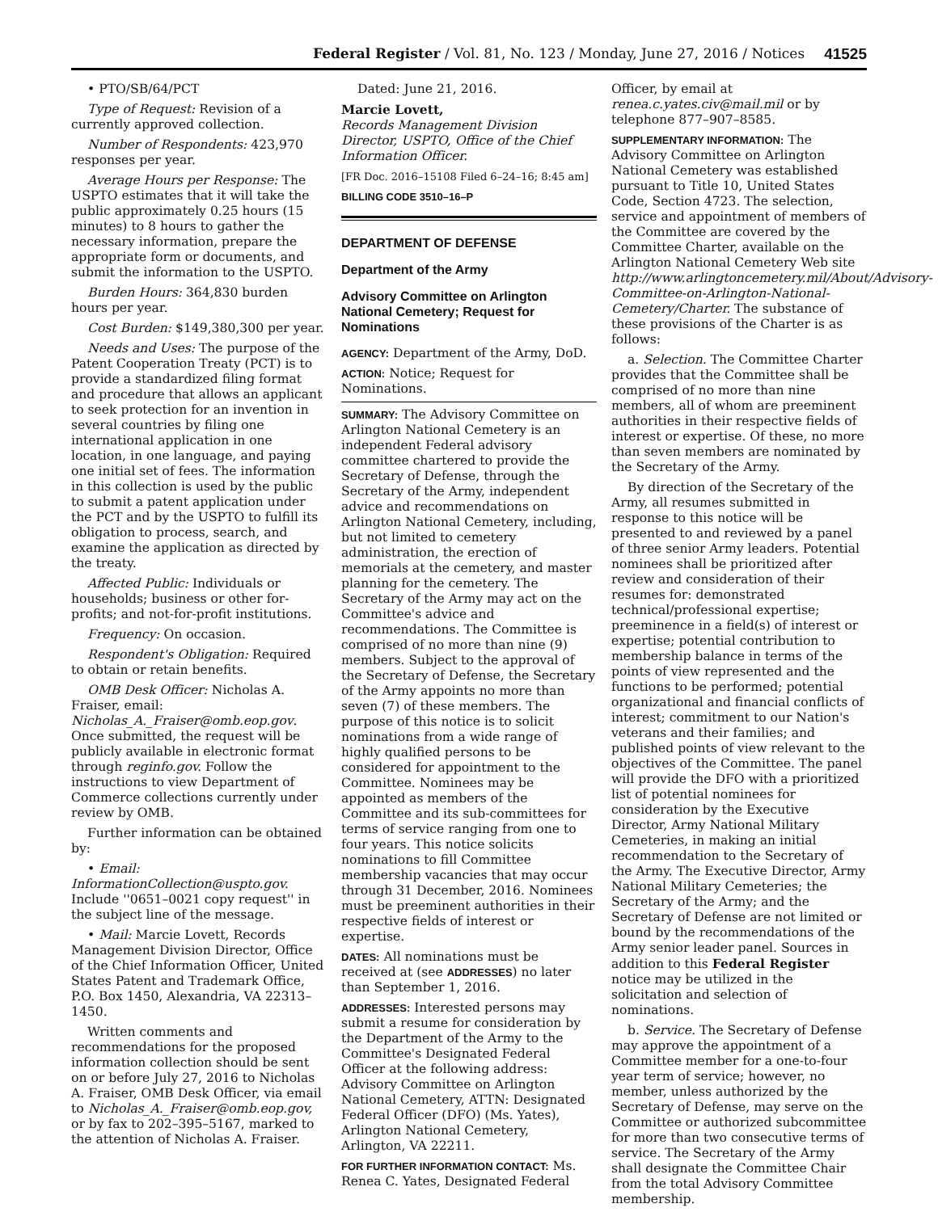Federal Register / Vol. 81, No. 123 / Monday, June 27, 2016 / Notices 41525
• PTO/SB/64/PCT
Type of Request: Revision of a currently approved collection.
Number of Respondents: 423,970 responses per year.
Average Hours per Response: The USPTO estimates that it will take the public approximately 0.25 hours (15 minutes) to 8 hours to gather the necessary information, prepare the appropriate form or documents, and submit the information to the USPTO.
Burden Hours: 364,830 burden hours per year.
Cost Burden: $149,380,300 per year.
Needs and Uses: The purpose of the Patent Cooperation Treaty (PCT) is to provide a standardized filing format and procedure that allows an applicant to seek protection for an invention in several countries by filing one international application in one location, in one language, and paying one initial set of fees. The information in this collection is used by the public to submit a patent application under the PCT and by the USPTO to fulfill its obligation to process, search, and examine the application as directed by the treaty.
Affected Public: Individuals or households; business or other for-profits; and not-for-profit institutions.
Frequency: On occasion.
Respondent's Obligation: Required to obtain or retain benefits.
OMB Desk Officer: Nicholas A. Fraiser, email: Nicholas_A._Fraiser@omb.eop.gov. Once submitted, the request will be publicly available in electronic format through reginfo.gov. Follow the instructions to view Department of Commerce collections currently under review by OMB.
Further information can be obtained by:
• Email: InformationCollection@uspto.gov. Include ''0651–0021 copy request'' in the subject line of the message.
• Mail: Marcie Lovett, Records Management Division Director, Office of the Chief Information Officer, United States Patent and Trademark Office, P.O. Box 1450, Alexandria, VA 22313–1450.
Written comments and recommendations for the proposed information collection should be sent on or before July 27, 2016 to Nicholas A. Fraiser, OMB Desk Officer, via email to Nicholas_A._Fraiser@omb.eop.gov, or by fax to 202–395–5167, marked to the attention of Nicholas A. Fraiser.
Dated: June 21, 2016.
Marcie Lovett,
Records Management Division Director, USPTO, Office of the Chief Information Officer.
[FR Doc. 2016–15108 Filed 6–24–16; 8:45 am]
BILLING CODE 3510–16–P
DEPARTMENT OF DEFENSE
Department of the Army
Advisory Committee on Arlington National Cemetery; Request for Nominations
AGENCY: Department of the Army, DoD.
ACTION: Notice; Request for Nominations.
SUMMARY: The Advisory Committee on Arlington National Cemetery is an independent Federal advisory committee chartered to provide the Secretary of Defense, through the Secretary of the Army, independent advice and recommendations on Arlington National Cemetery, including, but not limited to cemetery administration, the erection of memorials at the cemetery, and master planning for the cemetery. The Secretary of the Army may act on the Committee's advice and recommendations. The Committee is comprised of no more than nine (9) members. Subject to the approval of the Secretary of Defense, the Secretary of the Army appoints no more than seven (7) of these members. The purpose of this notice is to solicit nominations from a wide range of highly qualified persons to be considered for appointment to the Committee. Nominees may be appointed as members of the Committee and its sub-committees for terms of service ranging from one to four years. This notice solicits nominations to fill Committee membership vacancies that may occur through 31 December, 2016. Nominees must be preeminent authorities in their respective fields of interest or expertise.
DATES: All nominations must be received at (see ADDRESSES) no later than September 1, 2016.
ADDRESSES: Interested persons may submit a resume for consideration by the Department of the Army to the Committee's Designated Federal Officer at the following address: Advisory Committee on Arlington National Cemetery, ATTN: Designated Federal Officer (DFO) (Ms. Yates), Arlington National Cemetery, Arlington, VA 22211.
FOR FURTHER INFORMATION CONTACT: Ms. Renea C. Yates, Designated Federal
Officer, by email at renea.c.yates.civ@mail.mil or by telephone 877–907–8585.
SUPPLEMENTARY INFORMATION: The Advisory Committee on Arlington National Cemetery was established pursuant to Title 10, United States Code, Section 4723. The selection, service and appointment of members of the Committee are covered by the Committee Charter, available on the Arlington National Cemetery Web site http://www.arlingtoncemetery.mil/About/Advisory-Committee-on-Arlington-National-Cemetery/Charter. The substance of these provisions of the Charter is as follows:
a. Selection. The Committee Charter provides that the Committee shall be comprised of no more than nine members, all of whom are preeminent authorities in their respective fields of interest or expertise. Of these, no more than seven members are nominated by the Secretary of the Army.
By direction of the Secretary of the Army, all resumes submitted in response to this notice will be presented to and reviewed by a panel of three senior Army leaders. Potential nominees shall be prioritized after review and consideration of their resumes for: demonstrated technical/professional expertise; preeminence in a field(s) of interest or expertise; potential contribution to membership balance in terms of the points of view represented and the functions to be performed; potential organizational and financial conflicts of interest; commitment to our Nation's veterans and their families; and published points of view relevant to the objectives of the Committee. The panel will provide the DFO with a prioritized list of potential nominees for consideration by the Executive Director, Army National Military Cemeteries, in making an initial recommendation to the Secretary of the Army. The Executive Director, Army National Military Cemeteries; the Secretary of the Army; and the Secretary of Defense are not limited or bound by the recommendations of the Army senior leader panel. Sources in addition to this Federal Register notice may be utilized in the solicitation and selection of nominations.
b. Service. The Secretary of Defense may approve the appointment of a Committee member for a one-to-four year term of service; however, no member, unless authorized by the Secretary of Defense, may serve on the Committee or authorized subcommittee for more than two consecutive terms of service. The Secretary of the Army shall designate the Committee Chair from the total Advisory Committee membership.